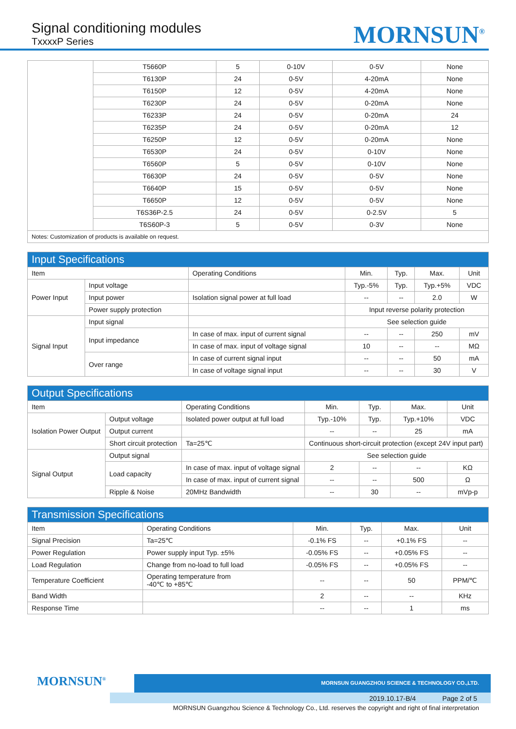Signal conditioning modules
TxxxxP Series
MORNSUN<sup>®</sup>
| | T5660P | 5 | 0-10V | 0-5V | None |
| | T6130P | 24 | 0-5V | 4-20mA | None |
| | T6150P | 12 | 0-5V | 4-20mA | None |
| | T6230P | 24 | 0-5V | 0-20mA | None |
| | T6233P | 24 | 0-5V | 0-20mA | 24 |
| | T6235P | 24 | 0-5V | 0-20mA | 12 |
| | T6250P | 12 | 0-5V | 0-20mA | None |
| | T6530P | 24 | 0-5V | 0-10V | None |
| | T6560P | 5 | 0-5V | 0-10V | None |
| | T6630P | 24 | 0-5V | 0-5V | None |
| | T6640P | 15 | 0-5V | 0-5V | None |
| | T6650P | 12 | 0-5V | 0-5V | None |
| | T6S36P-2.5 | 24 | 0-5V | 0-2.5V | 5 |
| | T6S60P-3 | 5 | 0-5V | 0-3V | None |
| Notes: Customization of products is available on request. | | | | | |
| Input Specifications | | | | | | |
| --- | --- | --- | --- | --- | --- | --- |
| Item | | Operating Conditions | Min. | Typ. | Max. | Unit |
| Power Input | Input voltage | | Typ.-5% | Typ. | Typ.+5% | VDC |
| | Input power | Isolation signal power at full load | -- | -- | 2.0 | W |
| | Power supply protection | | Input reverse polarity protection | | | |
| Signal Input | Input signal | | See selection guide | | | |
| | Input impedance | In case of max. input of current signal | -- | -- | 250 | mV |
| | | In case of max. input of voltage signal | 10 | -- | -- | MΩ |
| | Over range | In case of current signal input | -- | -- | 50 | mA |
| | | In case of voltage signal input | -- | -- | 30 | V |
| Output Specifications | | | | | | |
| --- | --- | --- | --- | --- | --- | --- |
| Item | | Operating Conditions | Min. | Typ. | Max. | Unit |
| Isolation Power Output | Output voltage | Isolated power output at full load | Typ.-10% | Typ. | Typ.+10% | VDC |
| | Output current | | -- | -- | 25 | mA |
| | Short circuit protection | Ta=25℃ | Continuous short-circuit protection (except 24V input part) | | | |
| Signal Output | Output signal | | See selection guide | | | |
| | Load capacity | In case of max. input of voltage signal | 2 | -- | -- | KΩ |
| | | In case of max. input of current signal | -- | -- | 500 | Ω |
| | Ripple & Noise | 20MHz Bandwidth | -- | 30 | -- | mVp-p |
| Transmission Specifications | | | | | |
| --- | --- | --- | --- | --- | --- |
| Item | Operating Conditions | Min. | Typ. | Max. | Unit |
| Signal Precision | Ta=25℃ | -0.1% FS | -- | +0.1% FS | -- |
| Power Regulation | Power supply input Typ. ±5% | -0.05% FS | -- | +0.05% FS | -- |
| Load Regulation | Change from no-load to full load | -0.05% FS | -- | +0.05% FS | -- |
| Temperature Coefficient | Operating temperature from -40℃ to +85℃ | -- | -- | 50 | PPM/℃ |
| Band Width | | 2 | -- | -- | KHz |
| Response Time | | -- | -- | 1 | ms |
MORNSUN<sup>®</sup>
MORNSUN GUANGZHOU SCIENCE & TECHNOLOGY CO.,LTD.
2019.10.17-B/4 Page 2 of 5
MORNSUN Guangzhou Science & Technology Co., Ltd. reserves the copyright and right of final interpretation